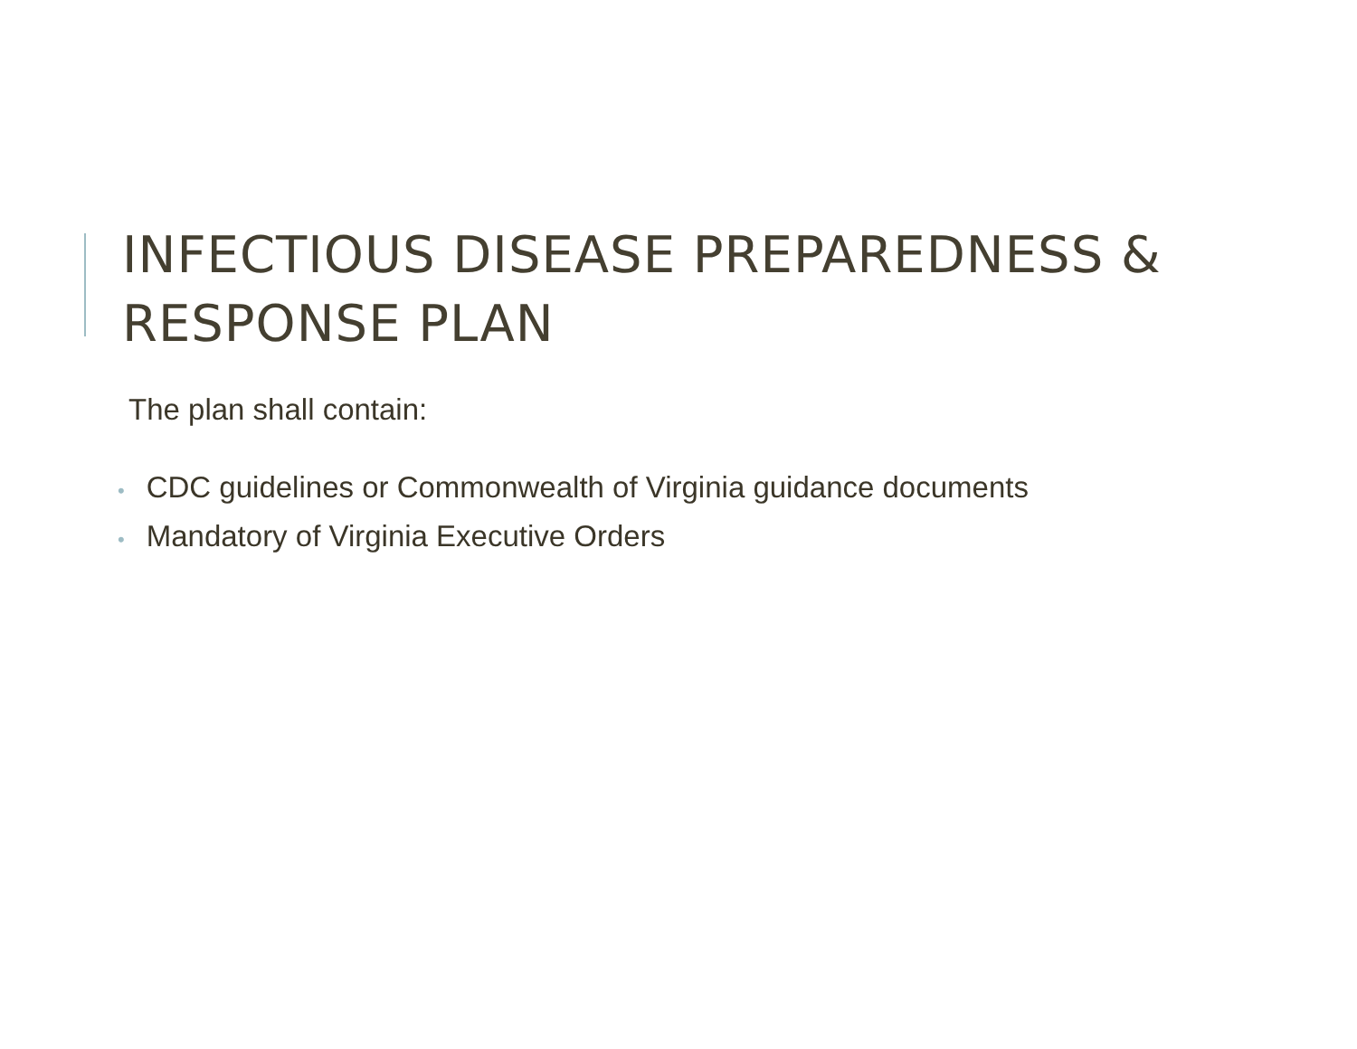INFECTIOUS DISEASE PREPAREDNESS & RESPONSE PLAN
The plan shall contain:
• CDC guidelines or Commonwealth of Virginia guidance documents
• Mandatory of Virginia Executive Orders